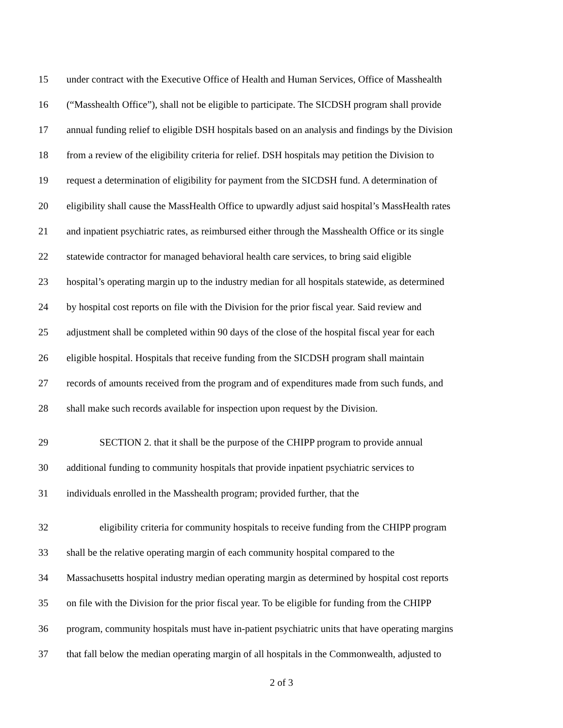15 under contract with the Executive Office of Health and Human Services, Office of Masshealth
16 (“Masshealth Office”), shall not be eligible to participate. The SICDSH program shall provide
17 annual funding relief to eligible DSH hospitals based on an analysis and findings by the Division
18 from a review of the eligibility criteria for relief. DSH hospitals may petition the Division to
19 request a determination of eligibility for payment from the SICDSH fund. A determination of
20 eligibility shall cause the MassHealth Office to upwardly adjust said hospital’s MassHealth rates
21 and inpatient psychiatric rates, as reimbursed either through the Masshealth Office or its single
22 statewide contractor for managed behavioral health care services, to bring said eligible
23 hospital’s operating margin up to the industry median for all hospitals statewide, as determined
24 by hospital cost reports on file with the Division for the prior fiscal year. Said review and
25 adjustment shall be completed within 90 days of the close of the hospital fiscal year for each
26 eligible hospital. Hospitals that receive funding from the SICDSH program shall maintain
27 records of amounts received from the program and of expenditures made from such funds, and
28 shall make such records available for inspection upon request by the Division.
29 SECTION 2. that it shall be the purpose of the CHIPP program to provide annual
30 additional funding to community hospitals that provide inpatient psychiatric services to
31 individuals enrolled in the Masshealth program; provided further, that the
32 eligibility criteria for community hospitals to receive funding from the CHIPP program
33 shall be the relative operating margin of each community hospital compared to the
34 Massachusetts hospital industry median operating margin as determined by hospital cost reports
35 on file with the Division for the prior fiscal year. To be eligible for funding from the CHIPP
36 program, community hospitals must have in-patient psychiatric units that have operating margins
37 that fall below the median operating margin of all hospitals in the Commonwealth, adjusted to
2 of 3